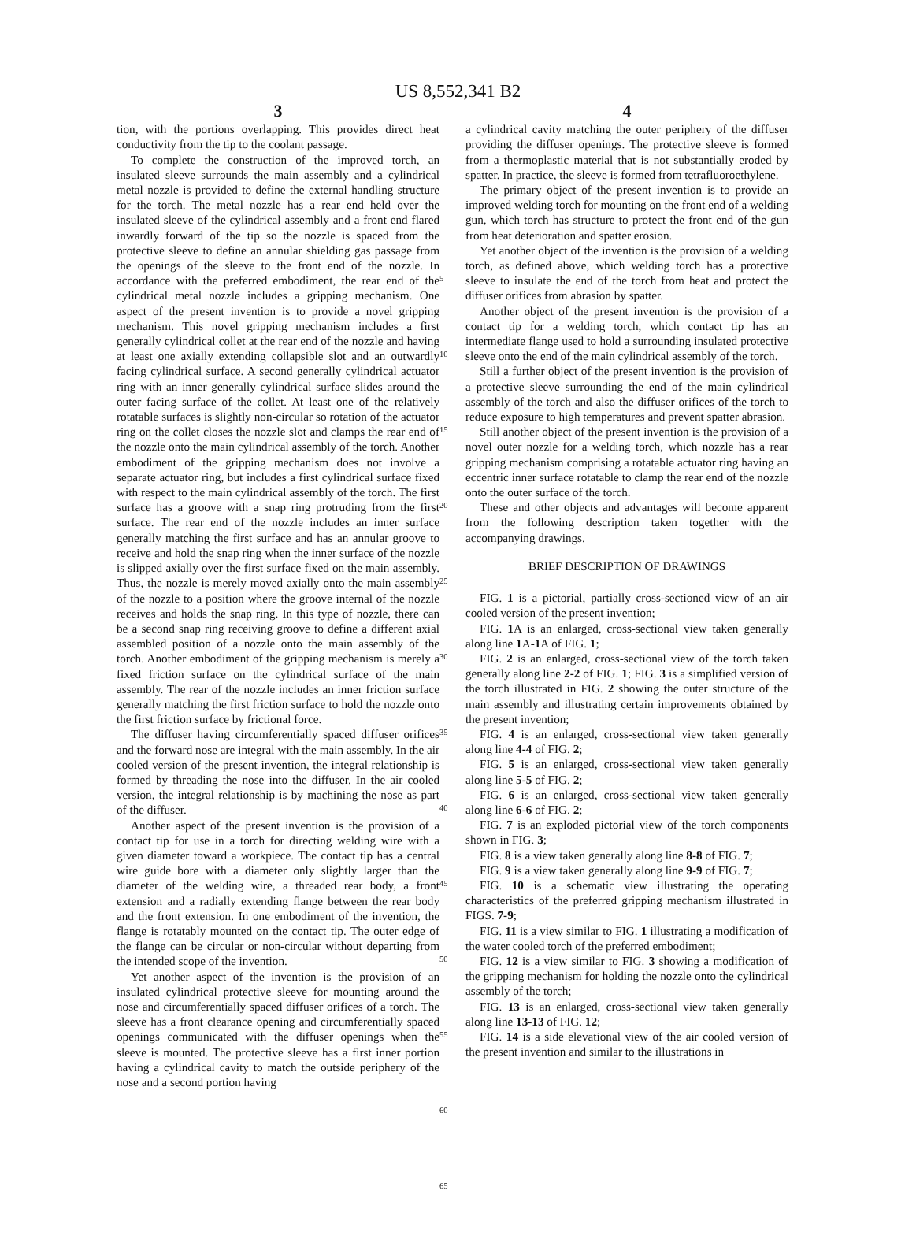US 8,552,341 B2
3
tion, with the portions overlapping. This provides direct heat conductivity from the tip to the coolant passage.
To complete the construction of the improved torch, an insulated sleeve surrounds the main assembly and a cylindrical metal nozzle is provided to define the external handling structure for the torch. The metal nozzle has a rear end held over the insulated sleeve of the cylindrical assembly and a front end flared inwardly forward of the tip so the nozzle is spaced from the protective sleeve to define an annular shielding gas passage from the openings of the sleeve to the front end of the nozzle. In accordance with the preferred embodiment, the rear end of the cylindrical metal nozzle includes a gripping mechanism. One aspect of the present invention is to provide a novel gripping mechanism. This novel gripping mechanism includes a first generally cylindrical collet at the rear end of the nozzle and having at least one axially extending collapsible slot and an outwardly facing cylindrical surface. A second generally cylindrical actuator ring with an inner generally cylindrical surface slides around the outer facing surface of the collet. At least one of the relatively rotatable surfaces is slightly non-circular so rotation of the actuator ring on the collet closes the nozzle slot and clamps the rear end of the nozzle onto the main cylindrical assembly of the torch. Another embodiment of the gripping mechanism does not involve a separate actuator ring, but includes a first cylindrical surface fixed with respect to the main cylindrical assembly of the torch. The first surface has a groove with a snap ring protruding from the first surface. The rear end of the nozzle includes an inner surface generally matching the first surface and has an annular groove to receive and hold the snap ring when the inner surface of the nozzle is slipped axially over the first surface fixed on the main assembly. Thus, the nozzle is merely moved axially onto the main assembly of the nozzle to a position where the groove internal of the nozzle receives and holds the snap ring. In this type of nozzle, there can be a second snap ring receiving groove to define a different axial assembled position of a nozzle onto the main assembly of the torch. Another embodiment of the gripping mechanism is merely a fixed friction surface on the cylindrical surface of the main assembly. The rear of the nozzle includes an inner friction surface generally matching the first friction surface to hold the nozzle onto the first friction surface by frictional force.
The diffuser having circumferentially spaced diffuser orifices and the forward nose are integral with the main assembly. In the air cooled version of the present invention, the integral relationship is formed by threading the nose into the diffuser. In the air cooled version, the integral relationship is by machining the nose as part of the diffuser.
Another aspect of the present invention is the provision of a contact tip for use in a torch for directing welding wire with a given diameter toward a workpiece. The contact tip has a central wire guide bore with a diameter only slightly larger than the diameter of the welding wire, a threaded rear body, a front extension and a radially extending flange between the rear body and the front extension. In one embodiment of the invention, the flange is rotatably mounted on the contact tip. The outer edge of the flange can be circular or non-circular without departing from the intended scope of the invention.
Yet another aspect of the invention is the provision of an insulated cylindrical protective sleeve for mounting around the nose and circumferentially spaced diffuser orifices of a torch. The sleeve has a front clearance opening and circumferentially spaced openings communicated with the diffuser openings when the sleeve is mounted. The protective sleeve has a first inner portion having a cylindrical cavity to match the outside periphery of the nose and a second portion having
5
10
15
20
25
30
35
40
45
50
55
60
65
4
a cylindrical cavity matching the outer periphery of the diffuser providing the diffuser openings. The protective sleeve is formed from a thermoplastic material that is not substantially eroded by spatter. In practice, the sleeve is formed from tetrafluoroethylene.
The primary object of the present invention is to provide an improved welding torch for mounting on the front end of a welding gun, which torch has structure to protect the front end of the gun from heat deterioration and spatter erosion.
Yet another object of the invention is the provision of a welding torch, as defined above, which welding torch has a protective sleeve to insulate the end of the torch from heat and protect the diffuser orifices from abrasion by spatter.
Another object of the present invention is the provision of a contact tip for a welding torch, which contact tip has an intermediate flange used to hold a surrounding insulated protective sleeve onto the end of the main cylindrical assembly of the torch.
Still a further object of the present invention is the provision of a protective sleeve surrounding the end of the main cylindrical assembly of the torch and also the diffuser orifices of the torch to reduce exposure to high temperatures and prevent spatter abrasion.
Still another object of the present invention is the provision of a novel outer nozzle for a welding torch, which nozzle has a rear gripping mechanism comprising a rotatable actuator ring having an eccentric inner surface rotatable to clamp the rear end of the nozzle onto the outer surface of the torch.
These and other objects and advantages will become apparent from the following description taken together with the accompanying drawings.
BRIEF DESCRIPTION OF DRAWINGS
FIG. 1 is a pictorial, partially cross-sectioned view of an air cooled version of the present invention;
FIG. 1 A is an enlarged, cross-sectional view taken generally along line 1 A-1 A of FIG. 1;
FIG. 2 is an enlarged, cross-sectional view of the torch taken generally along line 2-2 of FIG. 1; FIG. 3 is a simplified version of the torch illustrated in FIG. 2 showing the outer structure of the main assembly and illustrating certain improvements obtained by the present invention;
FIG. 4 is an enlarged, cross-sectional view taken generally along line 4-4 of FIG. 2;
FIG. 5 is an enlarged, cross-sectional view taken generally along line 5-5 of FIG. 2;
FIG. 6 is an enlarged, cross-sectional view taken generally along line 6-6 of FIG. 2;
FIG. 7 is an exploded pictorial view of the torch components shown in FIG. 3;
FIG. 8 is a view taken generally along line 8-8 of FIG. 7;
FIG. 9 is a view taken generally along line 9-9 of FIG. 7;
FIG. 10 is a schematic view illustrating the operating characteristics of the preferred gripping mechanism illustrated in FIGS. 7-9;
FIG. 11 is a view similar to FIG. 1 illustrating a modification of the water cooled torch of the preferred embodiment;
FIG. 12 is a view similar to FIG. 3 showing a modification of the gripping mechanism for holding the nozzle onto the cylindrical assembly of the torch;
FIG. 13 is an enlarged, cross-sectional view taken generally along line 13-13 of FIG. 12;
FIG. 14 is a side elevational view of the air cooled version of the present invention and similar to the illustrations in